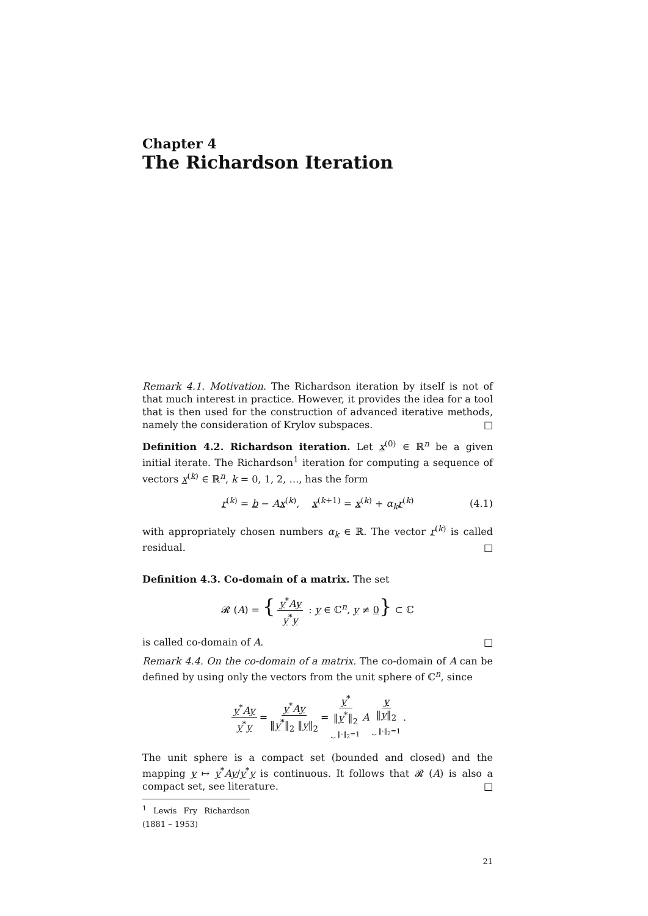Chapter 4
The Richardson Iteration
Remark 4.1. Motivation. The Richardson iteration by itself is not of that much interest in practice. However, it provides the idea for a tool that is then used for the construction of advanced iterative methods, namely the consideration of Krylov subspaces. □
Definition 4.2. Richardson iteration. Let x<sup>(0)</sup> ∈ ℝ<sup>n</sup> be a given initial iterate. The Richardson<sup>1</sup> iteration for computing a sequence of vectors x<sup>(k)</sup> ∈ ℝ<sup>n</sup>, k = 0, 1, 2, …, has the form
r<sup>(k)</sup> = b − Ax<sup>(k)</sup>, x<sup>(k+1)</sup> = x<sup>(k)</sup> + α<sub>k</sub>r<sup>(k)</sup> (4.1)
with appropriately chosen numbers α<sub>k</sub> ∈ ℝ. The vector r<sup>(k)</sup> is called residual. □
Definition 4.3. Co-domain of a matrix. The set
𝓡 (A) = { y<sup>*</sup>Ay y<sup>*</sup>y : y ∈ ℂ<sup>n</sup>, y ≠ 0} ⊂ ℂ
is called co-domain of A. □
Remark 4.4. On the co-domain of a matrix. The co-domain of A can be defined by using only the vectors from the unit sphere of ℂ<sup>n</sup>, since
y<sup>*</sup>Ay y<sup>*</sup>y = y<sup>*</sup>Ay ‖y<sup>*</sup>‖<sub>2</sub> ‖y‖<sub>2</sub> = y<sup>*</sup> ‖y<sup>*</sup>‖<sub>2</sub> ⏟ ‖·‖<sub>2</sub>=1 A y ‖y‖<sub>2</sub> ⏟ ‖·‖<sub>2</sub>=1 .
The unit sphere is a compact set (bounded and closed) and the mapping y ↦ y<sup>*</sup>Ay/y<sup>*</sup>y is continuous. It follows that 𝓡 (A) is also a compact set, see literature. □
<sup>1</sup> Lewis Fry Richardson (1881 – 1953)
21